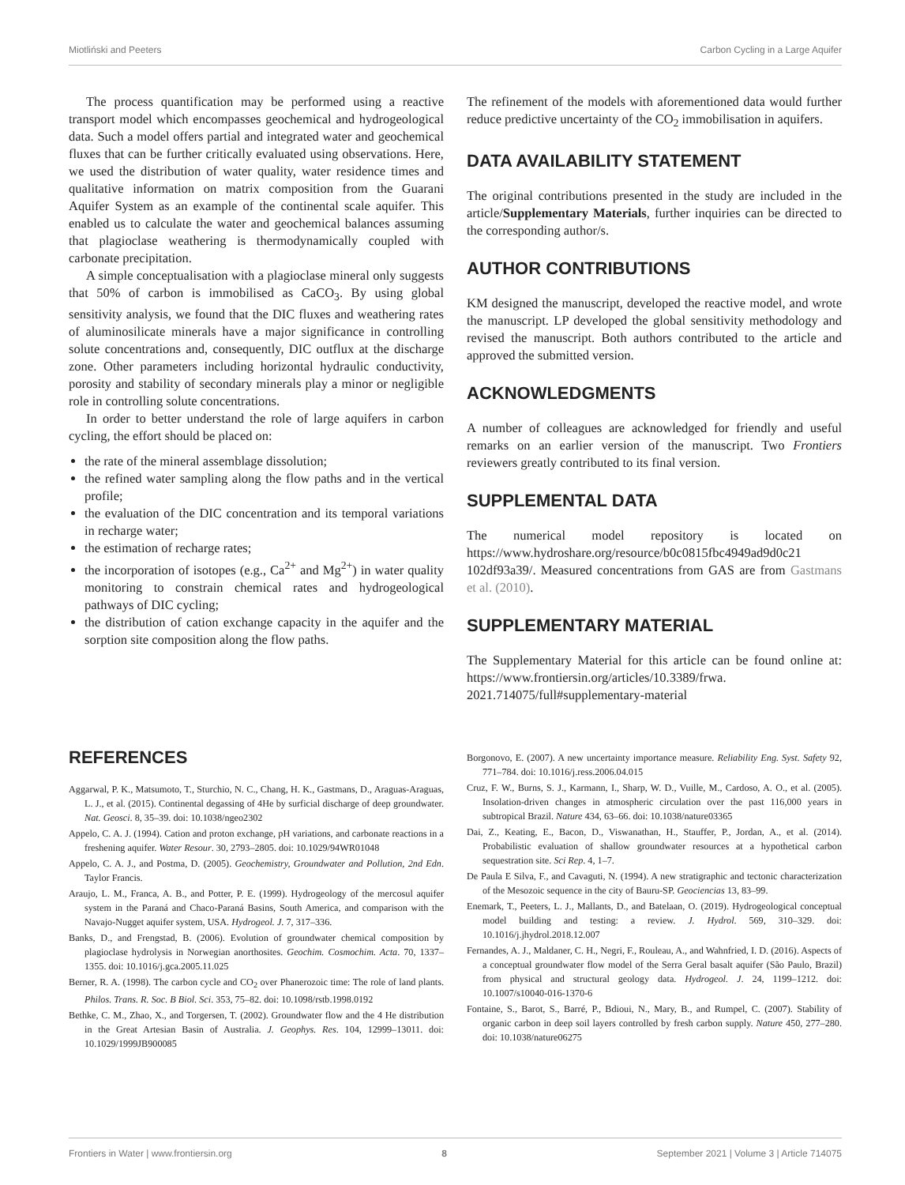Miotliński and Peeters Carbon Cycling in a Large Aquifer
The process quantification may be performed using a reactive transport model which encompasses geochemical and hydrogeological data. Such a model offers partial and integrated water and geochemical fluxes that can be further critically evaluated using observations. Here, we used the distribution of water quality, water residence times and qualitative information on matrix composition from the Guarani Aquifer System as an example of the continental scale aquifer. This enabled us to calculate the water and geochemical balances assuming that plagioclase weathering is thermodynamically coupled with carbonate precipitation.
A simple conceptualisation with a plagioclase mineral only suggests that 50% of carbon is immobilised as CaCO<sub>3</sub>. By using global sensitivity analysis, we found that the DIC fluxes and weathering rates of aluminosilicate minerals have a major significance in controlling solute concentrations and, consequently, DIC outflux at the discharge zone. Other parameters including horizontal hydraulic conductivity, porosity and stability of secondary minerals play a minor or negligible role in controlling solute concentrations.
In order to better understand the role of large aquifers in carbon cycling, the effort should be placed on:
the rate of the mineral assemblage dissolution;
the refined water sampling along the flow paths and in the vertical profile;
the evaluation of the DIC concentration and its temporal variations in recharge water;
the estimation of recharge rates;
the incorporation of isotopes (e.g., Ca<sup>2+</sup> and Mg<sup>2+</sup>) in water quality monitoring to constrain chemical rates and hydrogeological pathways of DIC cycling;
the distribution of cation exchange capacity in the aquifer and the sorption site composition along the flow paths.
The refinement of the models with aforementioned data would further reduce predictive uncertainty of the CO<sub>2</sub> immobilisation in aquifers.
DATA AVAILABILITY STATEMENT
The original contributions presented in the study are included in the article/Supplementary Materials, further inquiries can be directed to the corresponding author/s.
AUTHOR CONTRIBUTIONS
KM designed the manuscript, developed the reactive model, and wrote the manuscript. LP developed the global sensitivity methodology and revised the manuscript. Both authors contributed to the article and approved the submitted version.
ACKNOWLEDGMENTS
A number of colleagues are acknowledged for friendly and useful remarks on an earlier version of the manuscript. Two Frontiers reviewers greatly contributed to its final version.
SUPPLEMENTAL DATA
The numerical model repository is located on https://www.hydroshare.org/resource/b0c0815fbc4949ad9d0c21 102df93a39/. Measured concentrations from GAS are from Gastmans et al. (2010).
SUPPLEMENTARY MATERIAL
The Supplementary Material for this article can be found online at: https://www.frontiersin.org/articles/10.3389/frwa. 2021.714075/full#supplementary-material
REFERENCES
Aggarwal, P. K., Matsumoto, T., Sturchio, N. C., Chang, H. K., Gastmans, D., Araguas-Araguas, L. J., et al. (2015). Continental degassing of 4He by surficial discharge of deep groundwater. Nat. Geosci. 8, 35–39. doi: 10.1038/ngeo2302
Appelo, C. A. J. (1994). Cation and proton exchange, pH variations, and carbonate reactions in a freshening aquifer. Water Resour. 30, 2793–2805. doi: 10.1029/94WR01048
Appelo, C. A. J., and Postma, D. (2005). Geochemistry, Groundwater and Pollution, 2nd Edn. Taylor Francis.
Araujo, L. M., Franca, A. B., and Potter, P. E. (1999). Hydrogeology of the mercosul aquifer system in the Paraná and Chaco-Paraná Basins, South America, and comparison with the Navajo-Nugget aquifer system, USA. Hydrogeol. J. 7, 317–336.
Banks, D., and Frengstad, B. (2006). Evolution of groundwater chemical composition by plagioclase hydrolysis in Norwegian anorthosites. Geochim. Cosmochim. Acta. 70, 1337–1355. doi: 10.1016/j.gca.2005.11.025
Berner, R. A. (1998). The carbon cycle and CO<sub>2</sub> over Phanerozoic time: The role of land plants. Philos. Trans. R. Soc. B Biol. Sci. 353, 75–82. doi: 10.1098/rstb.1998.0192
Bethke, C. M., Zhao, X., and Torgersen, T. (2002). Groundwater flow and the 4 He distribution in the Great Artesian Basin of Australia. J. Geophys. Res. 104, 12999–13011. doi: 10.1029/1999JB900085
Borgonovo, E. (2007). A new uncertainty importance measure. Reliability Eng. Syst. Safety 92, 771–784. doi: 10.1016/j.ress.2006.04.015
Cruz, F. W., Burns, S. J., Karmann, I., Sharp, W. D., Vuille, M., Cardoso, A. O., et al. (2005). Insolation-driven changes in atmospheric circulation over the past 116,000 years in subtropical Brazil. Nature 434, 63–66. doi: 10.1038/nature03365
Dai, Z., Keating, E., Bacon, D., Viswanathan, H., Stauffer, P., Jordan, A., et al. (2014). Probabilistic evaluation of shallow groundwater resources at a hypothetical carbon sequestration site. Sci Rep. 4, 1–7.
De Paula E Silva, F., and Cavaguti, N. (1994). A new stratigraphic and tectonic characterization of the Mesozoic sequence in the city of Bauru-SP. Geociencias 13, 83–99.
Enemark, T., Peeters, L. J., Mallants, D., and Batelaan, O. (2019). Hydrogeological conceptual model building and testing: a review. J. Hydrol. 569, 310–329. doi: 10.1016/j.jhydrol.2018.12.007
Fernandes, A. J., Maldaner, C. H., Negri, F., Rouleau, A., and Wahnfried, I. D. (2016). Aspects of a conceptual groundwater flow model of the Serra Geral basalt aquifer (São Paulo, Brazil) from physical and structural geology data. Hydrogeol. J. 24, 1199–1212. doi: 10.1007/s10040-016-1370-6
Fontaine, S., Barot, S., Barré, P., Bdioui, N., Mary, B., and Rumpel, C. (2007). Stability of organic carbon in deep soil layers controlled by fresh carbon supply. Nature 450, 277–280. doi: 10.1038/nature06275
Frontiers in Water | www.frontiersin.org 8 September 2021 | Volume 3 | Article 714075